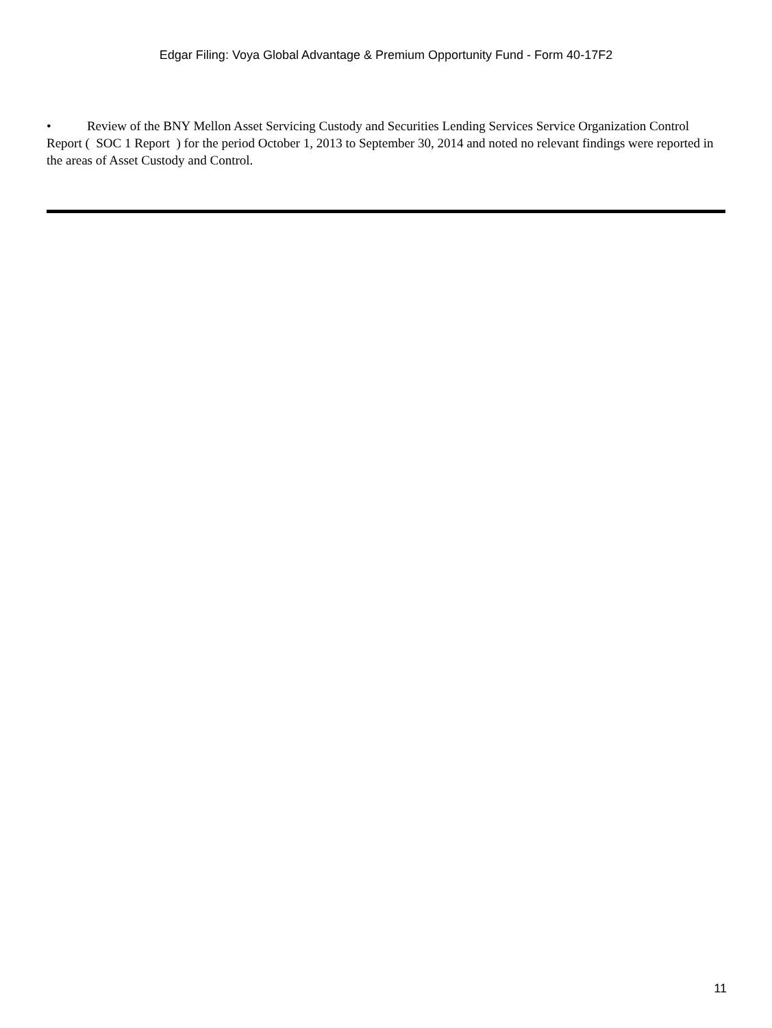Edgar Filing: Voya Global Advantage & Premium Opportunity Fund - Form 40-17F2
• Review of the BNY Mellon Asset Servicing Custody and Securities Lending Services Service Organization Control Report ( SOC 1 Report ) for the period October 1, 2013 to September 30, 2014 and noted no relevant findings were reported in the areas of Asset Custody and Control.
11